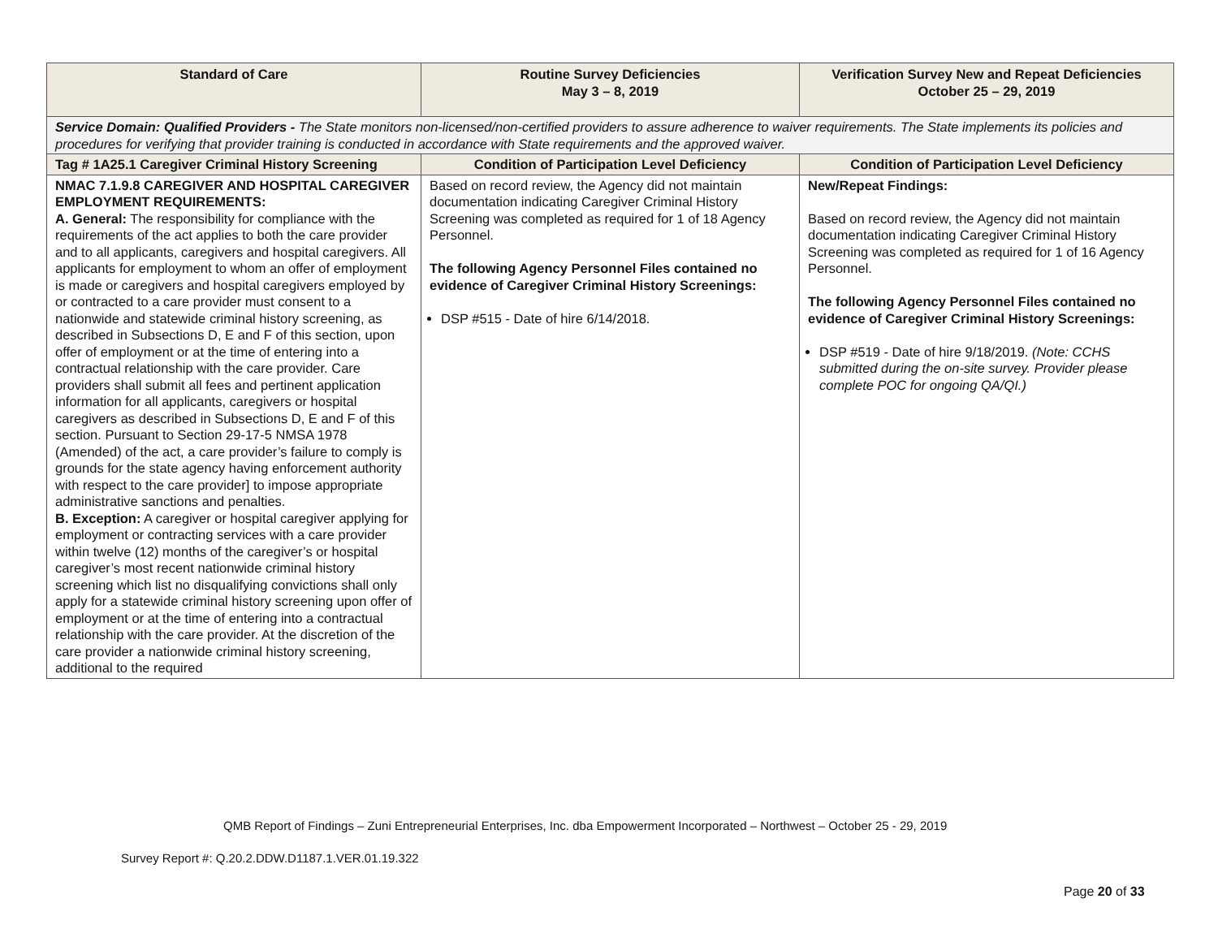| Standard of Care | Routine Survey Deficiencies May 3 – 8, 2019 | Verification Survey New and Repeat Deficiencies October 25 – 29, 2019 |
| --- | --- | --- |
| Service Domain: Qualified Providers - The State monitors non-licensed/non-certified providers to assure adherence to waiver requirements. The State implements its policies and procedures for verifying that provider training is conducted in accordance with State requirements and the approved waiver. | | |
| Tag # 1A25.1 Caregiver Criminal History Screening | Condition of Participation Level Deficiency | Condition of Participation Level Deficiency |
| NMAC 7.1.9.8 CAREGIVER AND HOSPITAL CAREGIVER EMPLOYMENT REQUIREMENTS: A. General: The responsibility for compliance with the requirements of the act applies to both the care provider and to all applicants, caregivers and hospital caregivers. All applicants for employment to whom an offer of employment is made or caregivers and hospital caregivers employed by or contracted to a care provider must consent to a nationwide and statewide criminal history screening, as described in Subsections D, E and F of this section, upon offer of employment or at the time of entering into a contractual relationship with the care provider. Care providers shall submit all fees and pertinent application information for all applicants, caregivers or hospital caregivers as described in Subsections D, E and F of this section. Pursuant to Section 29-17-5 NMSA 1978 (Amended) of the act, a care provider’s failure to comply is grounds for the state agency having enforcement authority with respect to the care provider] to impose appropriate administrative sanctions and penalties. B. Exception: A caregiver or hospital caregiver applying for employment or contracting services with a care provider within twelve (12) months of the caregiver’s or hospital caregiver’s most recent nationwide criminal history screening which list no disqualifying convictions shall only apply for a statewide criminal history screening upon offer of employment or at the time of entering into a contractual relationship with the care provider. At the discretion of the care provider a nationwide criminal history screening, additional to the required | Based on record review, the Agency did not maintain documentation indicating Caregiver Criminal History Screening was completed as required for 1 of 18 Agency Personnel. The following Agency Personnel Files contained no evidence of Caregiver Criminal History Screenings: DSP #515 - Date of hire 6/14/2018. | New/Repeat Findings: Based on record review, the Agency did not maintain documentation indicating Caregiver Criminal History Screening was completed as required for 1 of 16 Agency Personnel. The following Agency Personnel Files contained no evidence of Caregiver Criminal History Screenings: DSP #519 - Date of hire 9/18/2019. (Note: CCHS submitted during the on-site survey. Provider please complete POC for ongoing QA/QI.) |
QMB Report of Findings – Zuni Entrepreneurial Enterprises, Inc. dba Empowerment Incorporated – Northwest – October 25 - 29, 2019
Survey Report #: Q.20.2.DDW.D1187.1.VER.01.19.322
Page 20 of 33